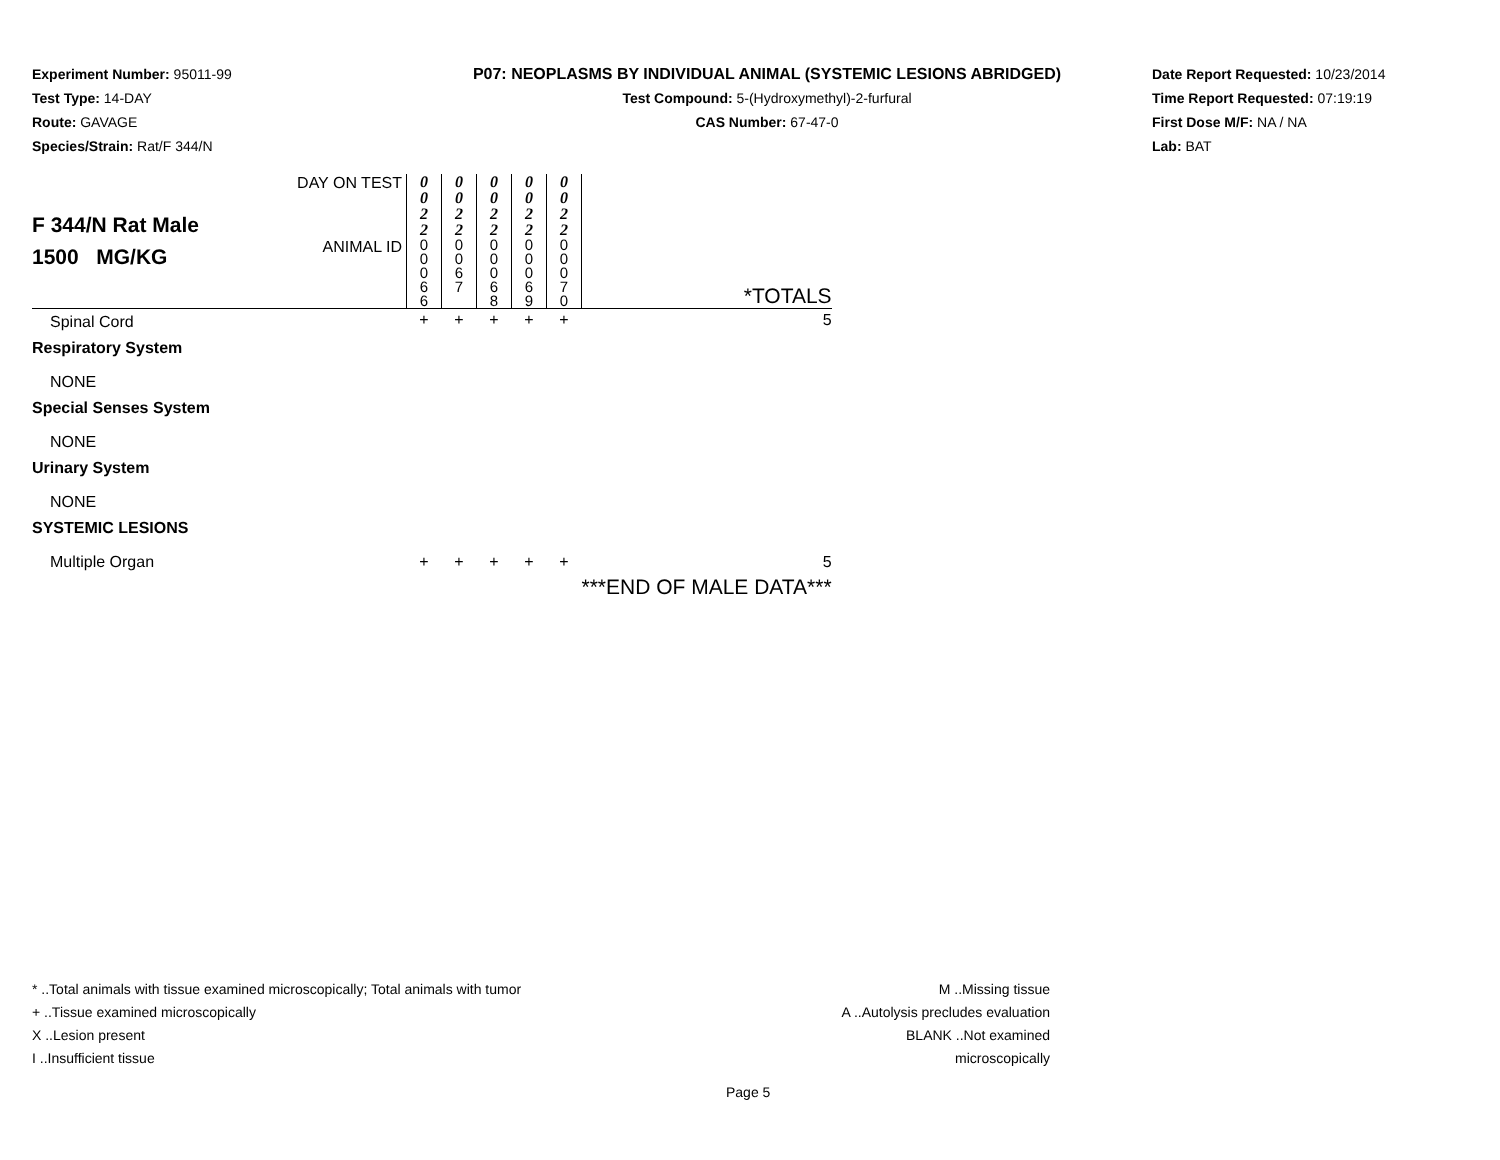Experiment Number: 95011-99
Test Type: 14-DAY
Route: GAVAGE
Species/Strain: Rat/F 344/N
P07: NEOPLASMS BY INDIVIDUAL ANIMAL (SYSTEMIC LESIONS ABRIDGED)
Test Compound: 5-(Hydroxymethyl)-2-furfural
CAS Number: 67-47-0
Date Report Requested: 10/23/2014
Time Report Requested: 07:19:19
First Dose M/F: NA / NA
Lab: BAT
| F 344/N Rat Male 1500 MG/KG | DAY ON TEST | 0 0 2 2 | 0 0 2 2 | 0 0 2 2 | 0 0 2 2 | 0 0 2 2 | *TOTALS |
| | ANIMAL ID | 0 0 0 6 6 | 0 0 6 7 | 0 0 0 6 8 | 0 0 0 6 9 | 0 0 0 7 0 | |
| Spinal Cord | | + | + | + | + | + | 5 |
| Respiratory System | | | | | | | |
| NONE | | | | | | | |
| Special Senses System | | | | | | | |
| NONE | | | | | | | |
| Urinary System | | | | | | | |
| NONE | | | | | | | |
| SYSTEMIC LESIONS | | | | | | | |
| Multiple Organ | | + | + | + | + | + | 5 |
| | | | | | | | ***END OF MALE DATA*** |
* ..Total animals with tissue examined microscopically; Total animals with tumor
+ ..Tissue examined microscopically
X ..Lesion present
I ..Insufficient tissue
M ..Missing tissue
A ..Autolysis precludes evaluation
BLANK ..Not examined microscopically
Page 5